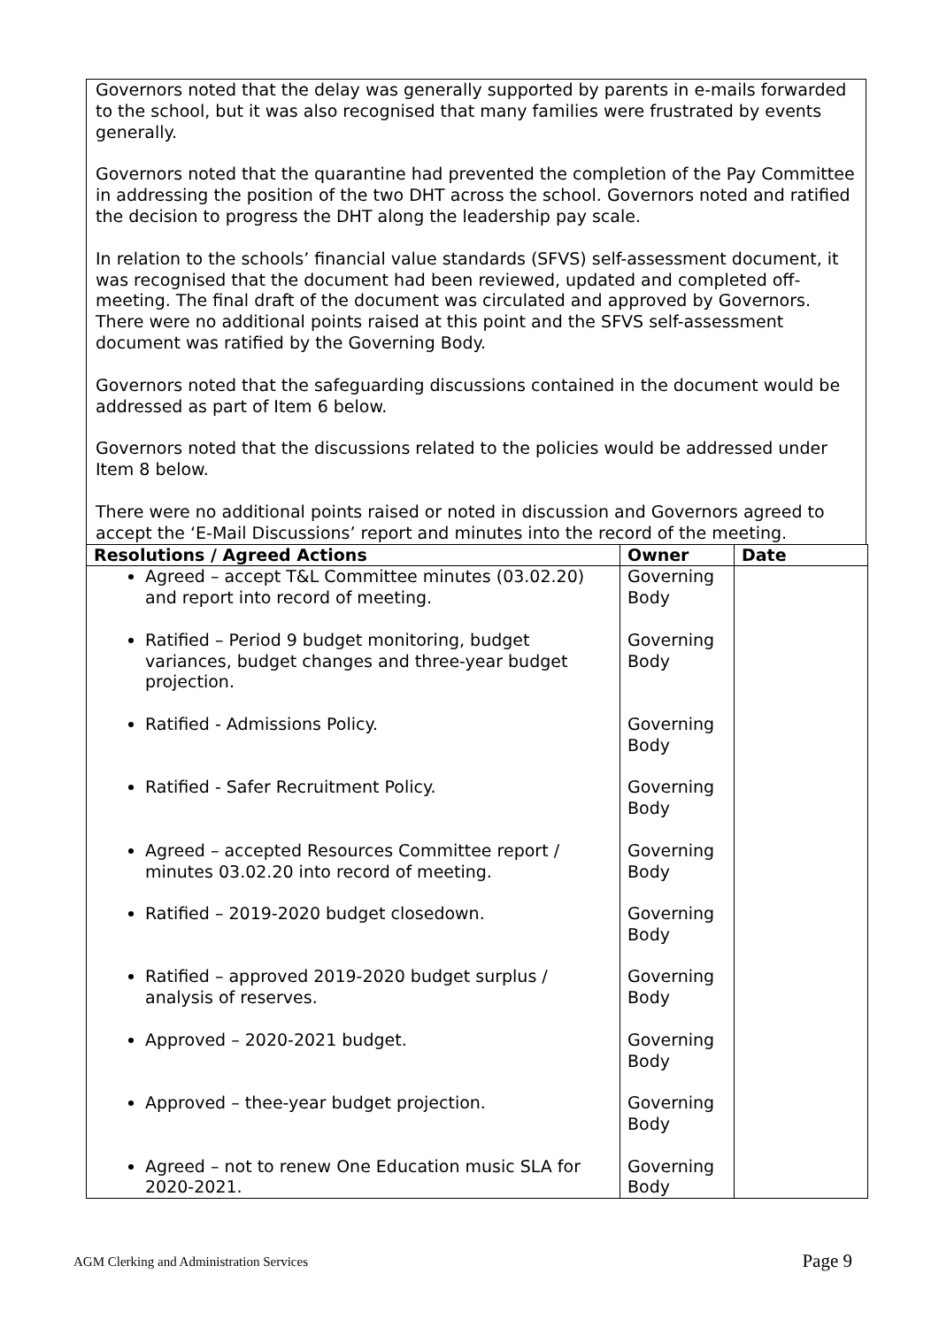Governors noted that the delay was generally supported by parents in e-mails forwarded to the school, but it was also recognised that many families were frustrated by events generally.
Governors noted that the quarantine had prevented the completion of the Pay Committee in addressing the position of the two DHT across the school. Governors noted and ratified the decision to progress the DHT along the leadership pay scale.
In relation to the schools’ financial value standards (SFVS) self-assessment document, it was recognised that the document had been reviewed, updated and completed off-meeting. The final draft of the document was circulated and approved by Governors. There were no additional points raised at this point and the SFVS self-assessment document was ratified by the Governing Body.
Governors noted that the safeguarding discussions contained in the document would be addressed as part of Item 6 below.
Governors noted that the discussions related to the policies would be addressed under Item 8 below.
There were no additional points raised or noted in discussion and Governors agreed to accept the ‘E-Mail Discussions’ report and minutes into the record of the meeting.
| Resolutions / Agreed Actions | Owner | Date |
| --- | --- | --- |
| Agreed – accept T&L Committee minutes (03.02.20) and report into record of meeting. Ratified – Period 9 budget monitoring, budget variances, budget changes and three-year budget projection. Ratified - Admissions Policy. Ratified - Safer Recruitment Policy. Agreed – accepted Resources Committee report / minutes 03.02.20 into record of meeting. Ratified – 2019-2020 budget closedown. Ratified – approved 2019-2020 budget surplus / analysis of reserves. Approved – 2020-2021 budget. Approved – thee-year budget projection. Agreed – not to renew One Education music SLA for 2020-2021. | Governing Body Governing Body Governing Body Governing Body Governing Body Governing Body Governing Body Governing Body Governing Body Governing Body | |
AGM Clerking and Administration Services Page 9